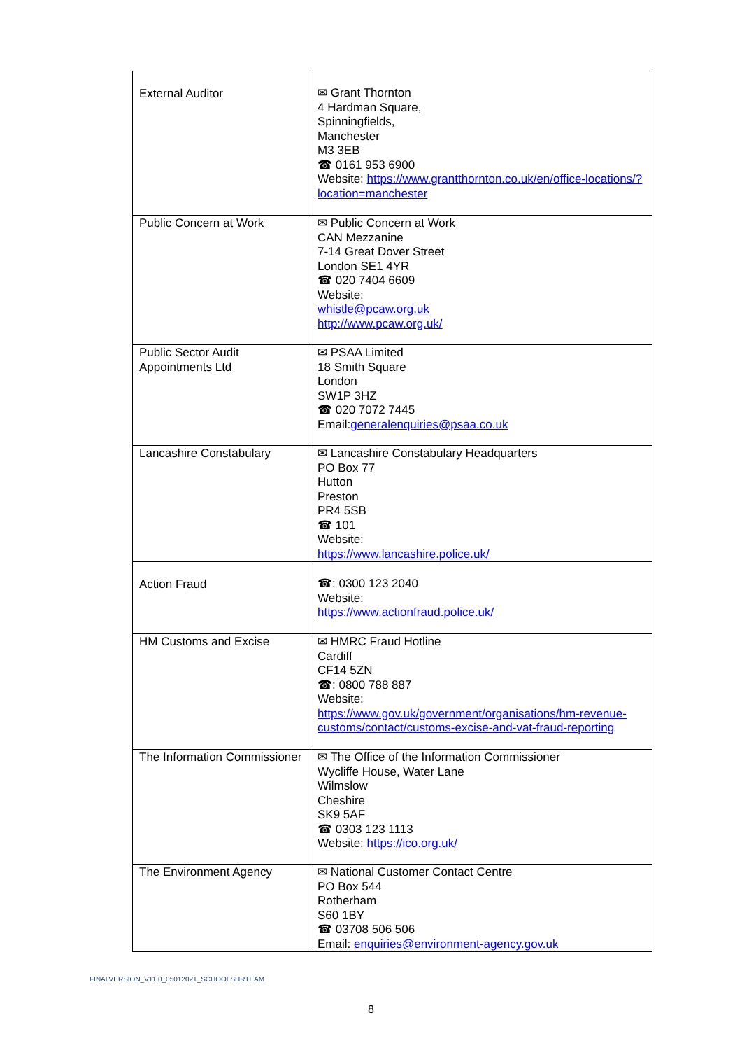| External Auditor | ✉ Grant Thornton 4 Hardman Square, Spinningfields, Manchester M3 3EB ☎ 0161 953 6900 Website: https://www.grantthornton.co.uk/en/office-locations/?location=manchester |
| Public Concern at Work | ✉ Public Concern at Work CAN Mezzanine 7-14 Great Dover Street London SE1 4YR ☎ 020 7404 6609 Website: whistle@pcaw.org.uk http://www.pcaw.org.uk/ |
| Public Sector Audit Appointments Ltd | ✉ PSAA Limited 18 Smith Square London SW1P 3HZ ☎ 020 7072 7445 Email: generalenquiries@psaa.co.uk |
| Lancashire Constabulary | ✉ Lancashire Constabulary Headquarters PO Box 77 Hutton Preston PR4 5SB ☎ 101 Website: https://www.lancashire.police.uk/ |
| Action Fraud | ☎: 0300 123 2040 Website: https://www.actionfraud.police.uk/ |
| HM Customs and Excise | ✉ HMRC Fraud Hotline Cardiff CF14 5ZN ☎: 0800 788 887 Website: https://www.gov.uk/government/organisations/hm-revenue-customs/contact/customs-excise-and-vat-fraud-reporting |
| The Information Commissioner | ✉ The Office of the Information Commissioner Wycliffe House, Water Lane Wilmslow Cheshire SK9 5AF ☎ 0303 123 1113 Website: https://ico.org.uk/ |
| The Environment Agency | ✉ National Customer Contact Centre PO Box 544 Rotherham S60 1BY ☎ 03708 506 506 Email: enquiries@environment-agency.gov.uk |
FINALVERSION_V11.0_05012021_SCHOOLSHRTEAM
8